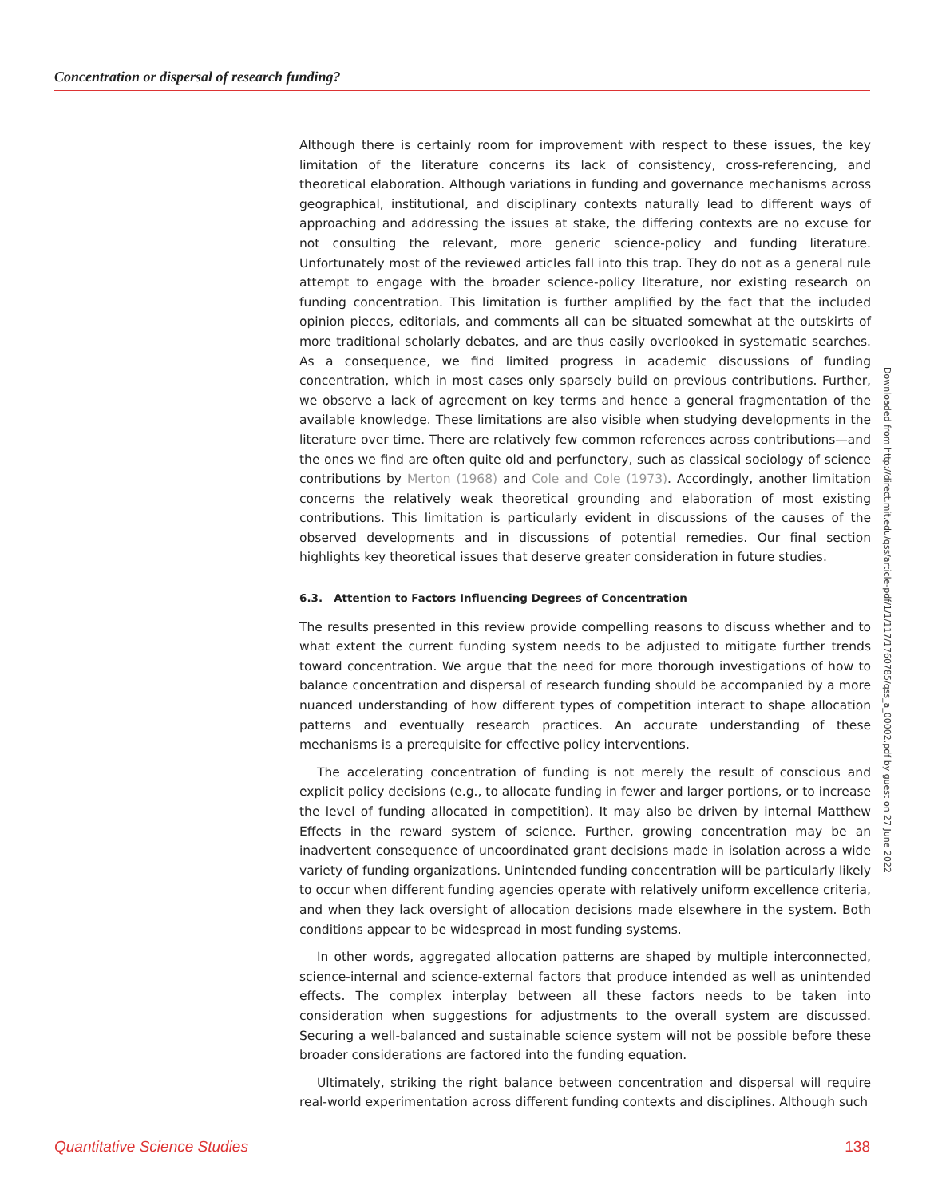Concentration or dispersal of research funding?
Although there is certainly room for improvement with respect to these issues, the key limitation of the literature concerns its lack of consistency, cross-referencing, and theoretical elaboration. Although variations in funding and governance mechanisms across geographical, institutional, and disciplinary contexts naturally lead to different ways of approaching and addressing the issues at stake, the differing contexts are no excuse for not consulting the relevant, more generic science-policy and funding literature. Unfortunately most of the reviewed articles fall into this trap. They do not as a general rule attempt to engage with the broader science-policy literature, nor existing research on funding concentration. This limitation is further amplified by the fact that the included opinion pieces, editorials, and comments all can be situated somewhat at the outskirts of more traditional scholarly debates, and are thus easily overlooked in systematic searches. As a consequence, we find limited progress in academic discussions of funding concentration, which in most cases only sparsely build on previous contributions. Further, we observe a lack of agreement on key terms and hence a general fragmentation of the available knowledge. These limitations are also visible when studying developments in the literature over time. There are relatively few common references across contributions—and the ones we find are often quite old and perfunctory, such as classical sociology of science contributions by Merton (1968) and Cole and Cole (1973). Accordingly, another limitation concerns the relatively weak theoretical grounding and elaboration of most existing contributions. This limitation is particularly evident in discussions of the causes of the observed developments and in discussions of potential remedies. Our final section highlights key theoretical issues that deserve greater consideration in future studies.
6.3. Attention to Factors Influencing Degrees of Concentration
The results presented in this review provide compelling reasons to discuss whether and to what extent the current funding system needs to be adjusted to mitigate further trends toward concentration. We argue that the need for more thorough investigations of how to balance concentration and dispersal of research funding should be accompanied by a more nuanced understanding of how different types of competition interact to shape allocation patterns and eventually research practices. An accurate understanding of these mechanisms is a prerequisite for effective policy interventions.
The accelerating concentration of funding is not merely the result of conscious and explicit policy decisions (e.g., to allocate funding in fewer and larger portions, or to increase the level of funding allocated in competition). It may also be driven by internal Matthew Effects in the reward system of science. Further, growing concentration may be an inadvertent consequence of uncoordinated grant decisions made in isolation across a wide variety of funding organizations. Unintended funding concentration will be particularly likely to occur when different funding agencies operate with relatively uniform excellence criteria, and when they lack oversight of allocation decisions made elsewhere in the system. Both conditions appear to be widespread in most funding systems.
In other words, aggregated allocation patterns are shaped by multiple interconnected, science-internal and science-external factors that produce intended as well as unintended effects. The complex interplay between all these factors needs to be taken into consideration when suggestions for adjustments to the overall system are discussed. Securing a well-balanced and sustainable science system will not be possible before these broader considerations are factored into the funding equation.
Ultimately, striking the right balance between concentration and dispersal will require real-world experimentation across different funding contexts and disciplines. Although such
Downloaded from http://direct.mit.edu/qss/article-pdf/1/1/117/1760785/qss_a_00002.pdf by guest on 27 June 2022
Quantitative Science Studies 138